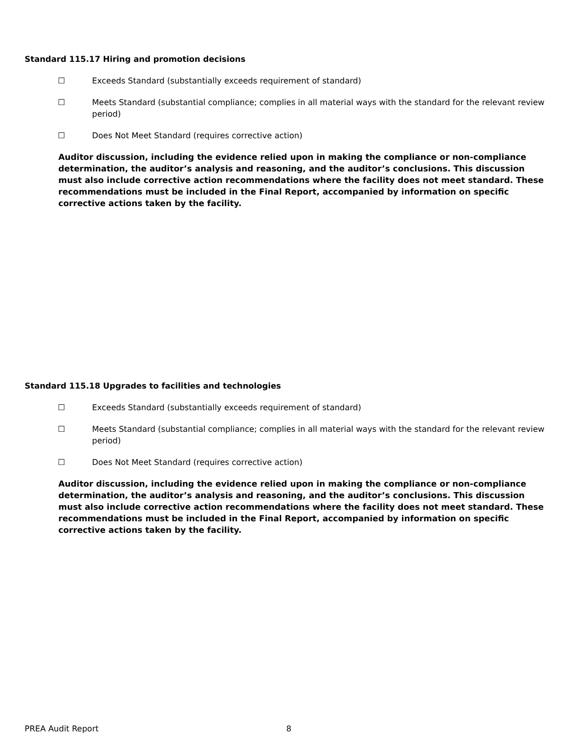Standard 115.17 Hiring and promotion decisions
☐ Exceeds Standard (substantially exceeds requirement of standard)
☐ Meets Standard (substantial compliance; complies in all material ways with the standard for the relevant review period)
☐ Does Not Meet Standard (requires corrective action)
Auditor discussion, including the evidence relied upon in making the compliance or non-compliance determination, the auditor’s analysis and reasoning, and the auditor’s conclusions. This discussion must also include corrective action recommendations where the facility does not meet standard. These recommendations must be included in the Final Report, accompanied by information on specific corrective actions taken by the facility.
Standard 115.18 Upgrades to facilities and technologies
☐ Exceeds Standard (substantially exceeds requirement of standard)
☐ Meets Standard (substantial compliance; complies in all material ways with the standard for the relevant review period)
☐ Does Not Meet Standard (requires corrective action)
Auditor discussion, including the evidence relied upon in making the compliance or non-compliance determination, the auditor’s analysis and reasoning, and the auditor’s conclusions. This discussion must also include corrective action recommendations where the facility does not meet standard. These recommendations must be included in the Final Report, accompanied by information on specific corrective actions taken by the facility.
PREA Audit Report 8